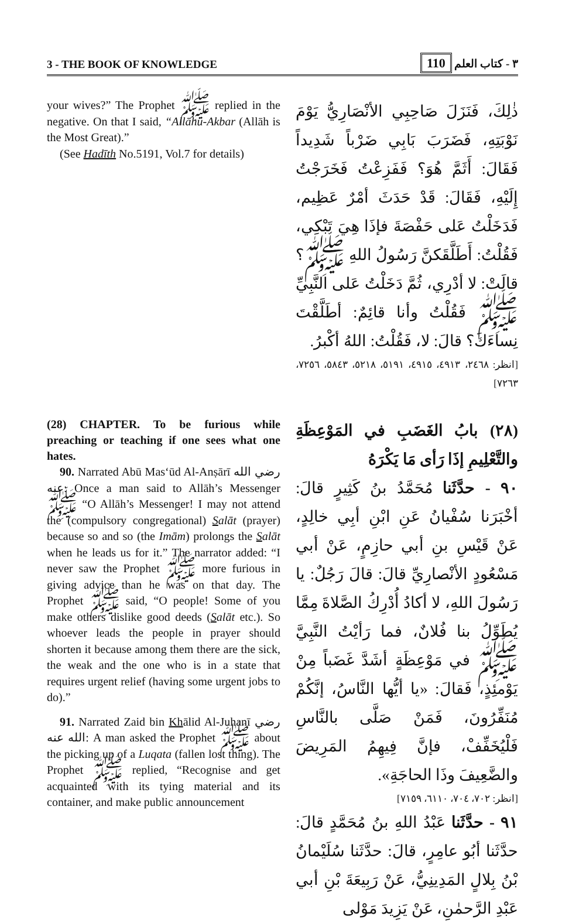3 - THE BOOK OF KNOWLEDGE ٣ - كتاب العلم 110
your wives?” The Prophet ﷺ replied in the negative. On that I said, “Allāhu-Akbar (Allāh is the Most Great).”
(See Hadīth No.5191, Vol.7 for details)
ذٰلِكَ، فَنَزَلَ صَاحِبِي الأنْصَارِيُّ يَوْمَ نَوْبَتِهِ، فَضَرَبَ بَابِي ضَرْباً شَدِيداً فَقَالَ: أَثَمَّ هُوَ؟ فَفَزِعْتُ فَخَرَجْتُ إِلَيْهِ، فَقَالَ: قَدْ حَدَثَ أمْرٌ عَظِيم، فَدَخَلْتُ عَلى حَفْصَةَ فإذَا هِيَ تَبْكِي، فَقُلْتُ: أَطَلَّقَكنَّ رَسُولُ اللهِ ﷺ؟ قالَتْ: لا أدْرِي، ثُمَّ دَخَلْتُ عَلى النَّبِيِّ ﷺ فَقُلْتُ وأنا قائِمٌ: أطَلَّقْتَ نِساءَكَ؟ قالَ: لا، فَقُلْتُ: اللهُ أكْبرُ.
[انظر: ٢٤٦٨، ٤٩١٣، ٤٩١٥، ٥١٩١، ٥٢١٨، ٥٨٤٣، ٧٢٥٦، ٧٢٦٣]
(28) CHAPTER. To be furious while preaching or teaching if one sees what one hates.
90. Narrated Abū Mas‘ūd Al-Anṣārī رضي الله عنه: Once a man said to Allāh’s Messenger ﷺ “O Allāh’s Messenger! I may not attend the (compulsory congregational) Salāt (prayer) because so and so (the Imām) prolongs the Salāt when he leads us for it.” The narrator added: “I never saw the Prophet ﷺ more furious in giving advice than he was on that day. The Prophet ﷺ said, “O people! Some of you make others dislike good deeds (Salāt etc.). So whoever leads the people in prayer should shorten it because among them there are the sick, the weak and the one who is in a state that requires urgent relief (having some urgent jobs to do).”
91. Narrated Zaid bin Khālid Al-Juhanī رضي الله عنه: A man asked the Prophet ﷺ about the picking up of a Luqata (fallen lost thing). The Prophet ﷺ replied, “Recognise and get acquainted with its tying material and its container, and make public announcement
(٢٨) بابُ الغَضَبِ في المَوْعِظَةِ والتَّعْلِيمِ إذَا رَأى مَا يَكْرَهُ
٩٠ - حدَّثَنا مُحَمَّدُ بنُ كَثِيرٍ قالَ: أخْبَرَنا سُفْيانُ عَنِ ابْنِ أبِي خالِدٍ، عَنْ قَيْسِ بنِ أبي حازِمٍ، عَنْ أبي مَسْعُودٍ الأنْصارِيِّ قالَ: قالَ رَجُلٌ: يا رَسُولَ اللهِ، لا أكادُ أُدْرِكُ الصَّلاةَ مِمَّا يُطَوِّلُ بنا فُلانٌ، فما رَأيْتُ النَّبِيَّ ﷺ في مَوْعِظَةٍ أشَدَّ غَضَباً مِنْ يَوْمئِذٍ، فَقالَ: «يا أيُّها النَّاسُ، إنَّكُمْ مُنَفِّرُونَ، فَمَنْ صَلَّى بالنَّاسِ فَلْيُخَفِّفْ، فإنَّ فِيهِمُ المَرِيضَ والضَّعِيفَ وذَا الحاجَةِ».
[انظر: ٧٠٢، ٧٠٤، ٦١١٠، ٧١٥٩]
٩١ - حدَّثَنا عَبْدُ اللهِ بنُ مُحَمَّدٍ قالَ: حدَّثَنا أبُو عامِرٍ، قالَ: حدَّثَنا سُلَيْمانُ بْنُ بِلالٍ المَدِينِيُّ، عَنْ رَبِيعَةَ بْنِ أبي عَبْدِ الرَّحمٰنِ، عَنْ يَزِيدَ مَوْلى